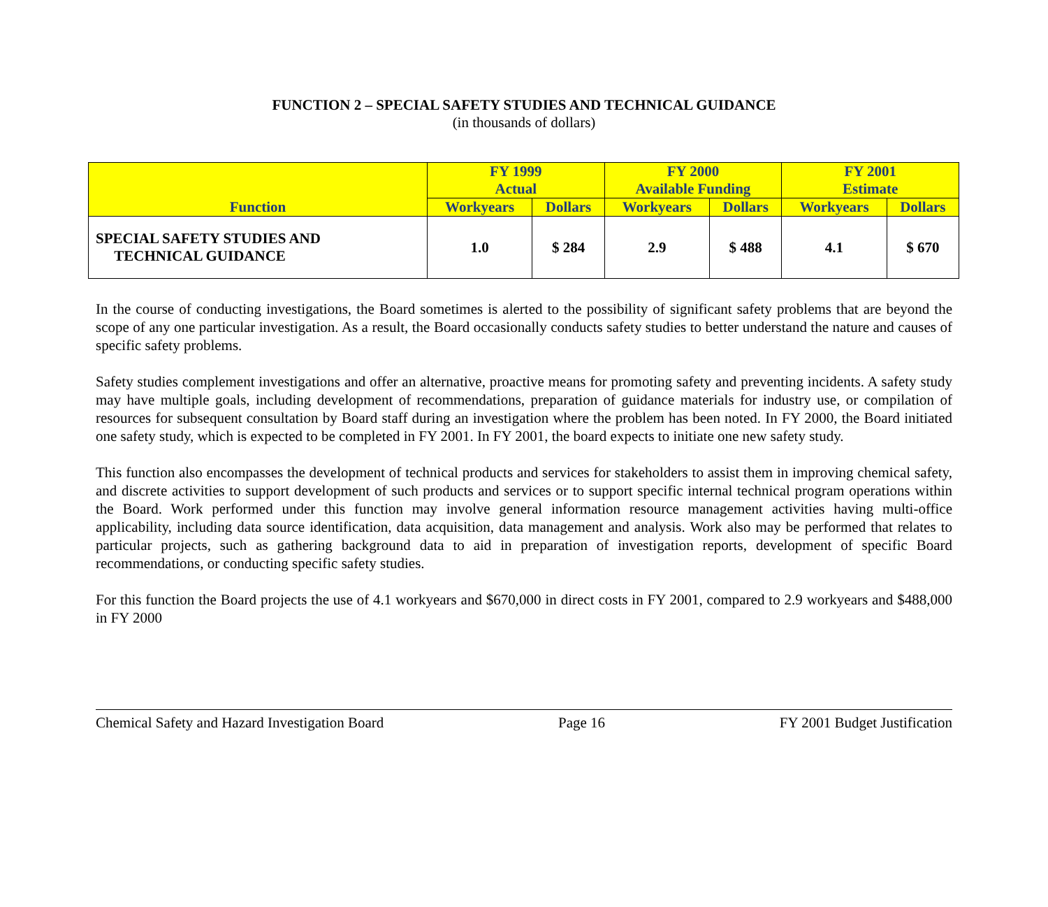FUNCTION 2 – SPECIAL SAFETY STUDIES AND TECHNICAL GUIDANCE
(in thousands of dollars)
| Function | FY 1999 Actual | | FY 2000 Available Funding | | FY 2001 Estimate | |
| --- | --- | --- | --- | --- | --- | --- |
| | Workyears | Dollars | Workyears | Dollars | Workyears | Dollars |
| SPECIAL SAFETY STUDIES AND TECHNICAL GUIDANCE | 1.0 | $ 284 | 2.9 | $ 488 | 4.1 | $ 670 |
In the course of conducting investigations, the Board sometimes is alerted to the possibility of significant safety problems that are beyond the scope of any one particular investigation. As a result, the Board occasionally conducts safety studies to better understand the nature and causes of specific safety problems.
Safety studies complement investigations and offer an alternative, proactive means for promoting safety and preventing incidents. A safety study may have multiple goals, including development of recommendations, preparation of guidance materials for industry use, or compilation of resources for subsequent consultation by Board staff during an investigation where the problem has been noted. In FY 2000, the Board initiated one safety study, which is expected to be completed in FY 2001. In FY 2001, the board expects to initiate one new safety study.
This function also encompasses the development of technical products and services for stakeholders to assist them in improving chemical safety, and discrete activities to support development of such products and services or to support specific internal technical program operations within the Board. Work performed under this function may involve general information resource management activities having multi-office applicability, including data source identification, data acquisition, data management and analysis. Work also may be performed that relates to particular projects, such as gathering background data to aid in preparation of investigation reports, development of specific Board recommendations, or conducting specific safety studies.
For this function the Board projects the use of 4.1 workyears and $670,000 in direct costs in FY 2001, compared to 2.9 workyears and $488,000 in FY 2000
Chemical Safety and Hazard Investigation Board Page 16 FY 2001 Budget Justification